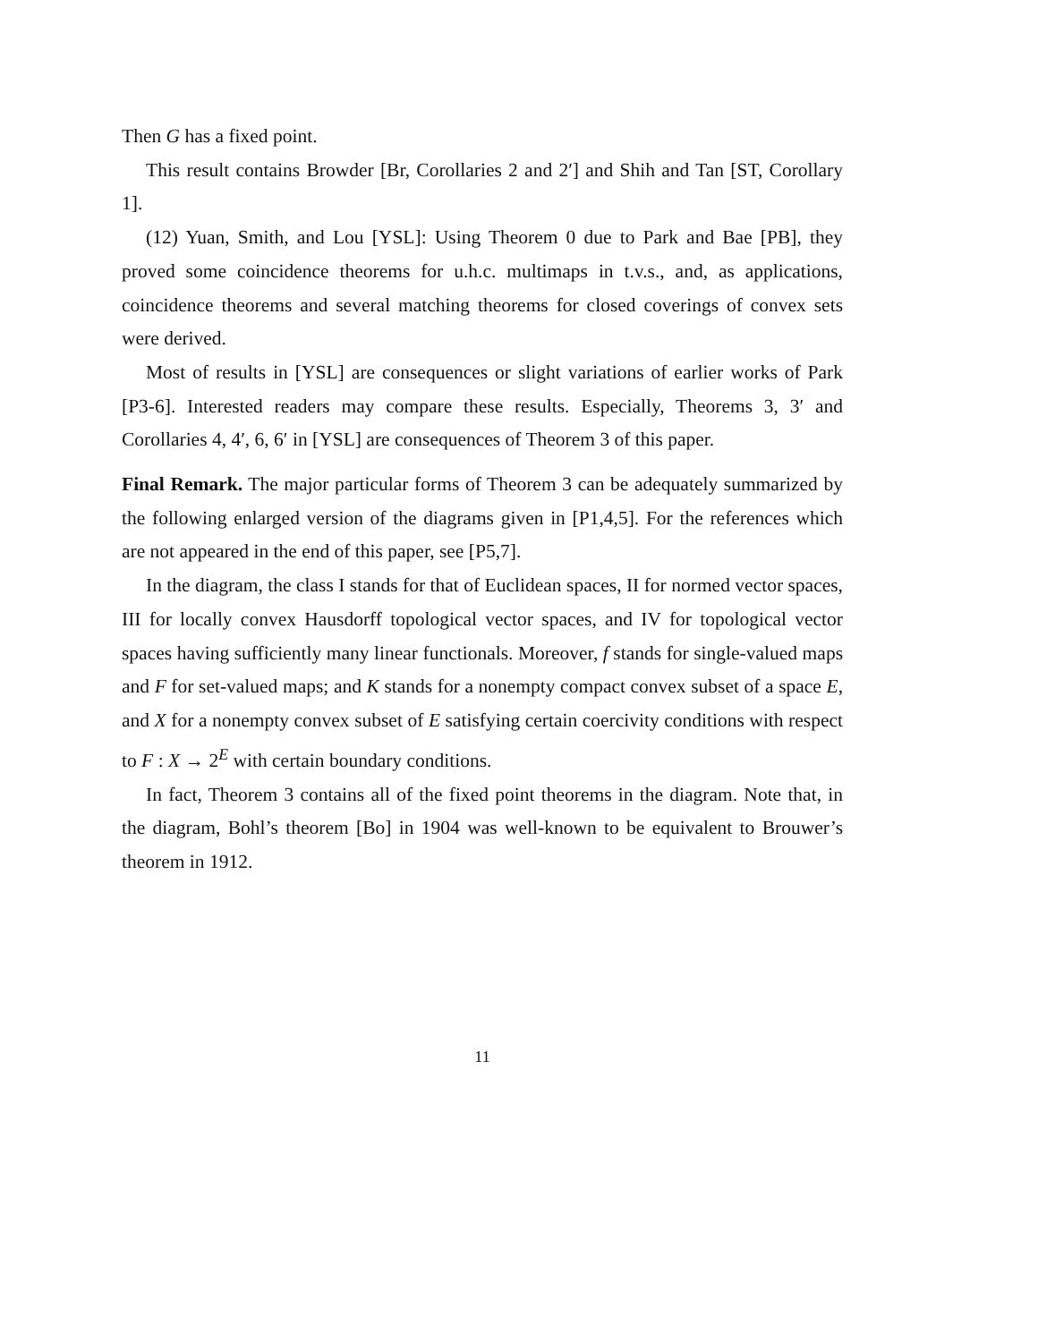Then G has a fixed point.
This result contains Browder [Br, Corollaries 2 and 2′] and Shih and Tan [ST, Corollary 1].
(12) Yuan, Smith, and Lou [YSL]: Using Theorem 0 due to Park and Bae [PB], they proved some coincidence theorems for u.h.c. multimaps in t.v.s., and, as applications, coincidence theorems and several matching theorems for closed coverings of convex sets were derived.
Most of results in [YSL] are consequences or slight variations of earlier works of Park [P3-6]. Interested readers may compare these results. Especially, Theorems 3, 3′ and Corollaries 4, 4′, 6, 6′ in [YSL] are consequences of Theorem 3 of this paper.
Final Remark. The major particular forms of Theorem 3 can be adequately summarized by the following enlarged version of the diagrams given in [P1,4,5]. For the references which are not appeared in the end of this paper, see [P5,7].
In the diagram, the class I stands for that of Euclidean spaces, II for normed vector spaces, III for locally convex Hausdorff topological vector spaces, and IV for topological vector spaces having sufficiently many linear functionals. Moreover, f stands for single-valued maps and F for set-valued maps; and K stands for a nonempty compact convex subset of a space E, and X for a nonempty convex subset of E satisfying certain coercivity conditions with respect to F : X → 2<sup>E</sup> with certain boundary conditions.
In fact, Theorem 3 contains all of the fixed point theorems in the diagram. Note that, in the diagram, Bohl’s theorem [Bo] in 1904 was well-known to be equivalent to Brouwer’s theorem in 1912.
11